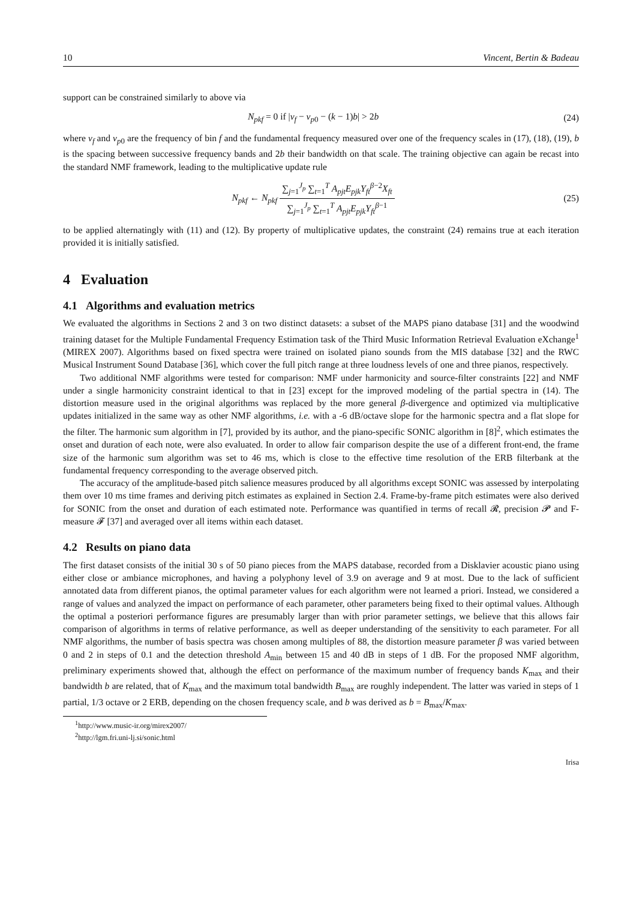10 Vincent, Bertin & Badeau
support can be constrained similarly to above via
N<sub>pkf</sub> = 0 if |ν<sub>f</sub> − ν<sub>p0</sub> − (k − 1)b| > 2b (24)
where ν<sub>f</sub> and ν<sub>p0</sub> are the frequency of bin f and the fundamental frequency measured over one of the frequency scales in (17), (18), (19), b is the spacing between successive frequency bands and 2b their bandwidth on that scale. The training objective can again be recast into the standard NMF framework, leading to the multiplicative update rule
N<sub>pkf</sub> ← N<sub>pkf</sub> ∑<sub>j=1</sub><sup>J<sub>p</sub></sup> ∑<sub>t=1</sub><sup>T</sup> A<sub>pjt</sub>E<sub>pjk</sub>Y<sub>ft</sub><sup>β−2</sup>X<sub>ft</sub> ∑<sub>j=1</sub><sup>J<sub>p</sub></sup> ∑<sub>t=1</sub><sup>T</sup> A<sub>pjt</sub>E<sub>pjk</sub>Y<sub>ft</sub><sup>β−1</sup> (25)
to be applied alternatingly with (11) and (12). By property of multiplicative updates, the constraint (24) remains true at each iteration provided it is initially satisfied.
4 Evaluation
4.1 Algorithms and evaluation metrics
We evaluated the algorithms in Sections 2 and 3 on two distinct datasets: a subset of the MAPS piano database [31] and the woodwind training dataset for the Multiple Fundamental Frequency Estimation task of the Third Music Information Retrieval Evaluation eXchange<sup>1</sup> (MIREX 2007). Algorithms based on fixed spectra were trained on isolated piano sounds from the MIS database [32] and the RWC Musical Instrument Sound Database [36], which cover the full pitch range at three loudness levels of one and three pianos, respectively.
Two additional NMF algorithms were tested for comparison: NMF under harmonicity and source-filter constraints [22] and NMF under a single harmonicity constraint identical to that in [23] except for the improved modeling of the partial spectra in (14). The distortion measure used in the original algorithms was replaced by the more general β-divergence and optimized via multiplicative updates initialized in the same way as other NMF algorithms, i.e. with a -6 dB/octave slope for the harmonic spectra and a flat slope for the filter. The harmonic sum algorithm in [7], provided by its author, and the piano-specific SONIC algorithm in [8]<sup>2</sup>, which estimates the onset and duration of each note, were also evaluated. In order to allow fair comparison despite the use of a different front-end, the frame size of the harmonic sum algorithm was set to 46 ms, which is close to the effective time resolution of the ERB filterbank at the fundamental frequency corresponding to the average observed pitch.
The accuracy of the amplitude-based pitch salience measures produced by all algorithms except SONIC was assessed by interpolating them over 10 ms time frames and deriving pitch estimates as explained in Section 2.4. Frame-by-frame pitch estimates were also derived for SONIC from the onset and duration of each estimated note. Performance was quantified in terms of recall 𝓡, precision 𝓟 and F-measure 𝓕 [37] and averaged over all items within each dataset.
4.2 Results on piano data
The first dataset consists of the initial 30 s of 50 piano pieces from the MAPS database, recorded from a Disklavier acoustic piano using either close or ambiance microphones, and having a polyphony level of 3.9 on average and 9 at most. Due to the lack of sufficient annotated data from different pianos, the optimal parameter values for each algorithm were not learned a priori. Instead, we considered a range of values and analyzed the impact on performance of each parameter, other parameters being fixed to their optimal values. Although the optimal a posteriori performance figures are presumably larger than with prior parameter settings, we believe that this allows fair comparison of algorithms in terms of relative performance, as well as deeper understanding of the sensitivity to each parameter. For all NMF algorithms, the number of basis spectra was chosen among multiples of 88, the distortion measure parameter β was varied between 0 and 2 in steps of 0.1 and the detection threshold A<sub>min</sub> between 15 and 40 dB in steps of 1 dB. For the proposed NMF algorithm, preliminary experiments showed that, although the effect on performance of the maximum number of frequency bands K<sub>max</sub> and their bandwidth b are related, that of K<sub>max</sub> and the maximum total bandwidth B<sub>max</sub> are roughly independent. The latter was varied in steps of 1 partial, 1/3 octave or 2 ERB, depending on the chosen frequency scale, and b was derived as b = B<sub>max</sub>/K<sub>max</sub>.
<sup>1</sup> http://www.music-ir.org/mirex2007/
<sup>2</sup> http://lgm.fri.uni-lj.si/sonic.html
Irisa